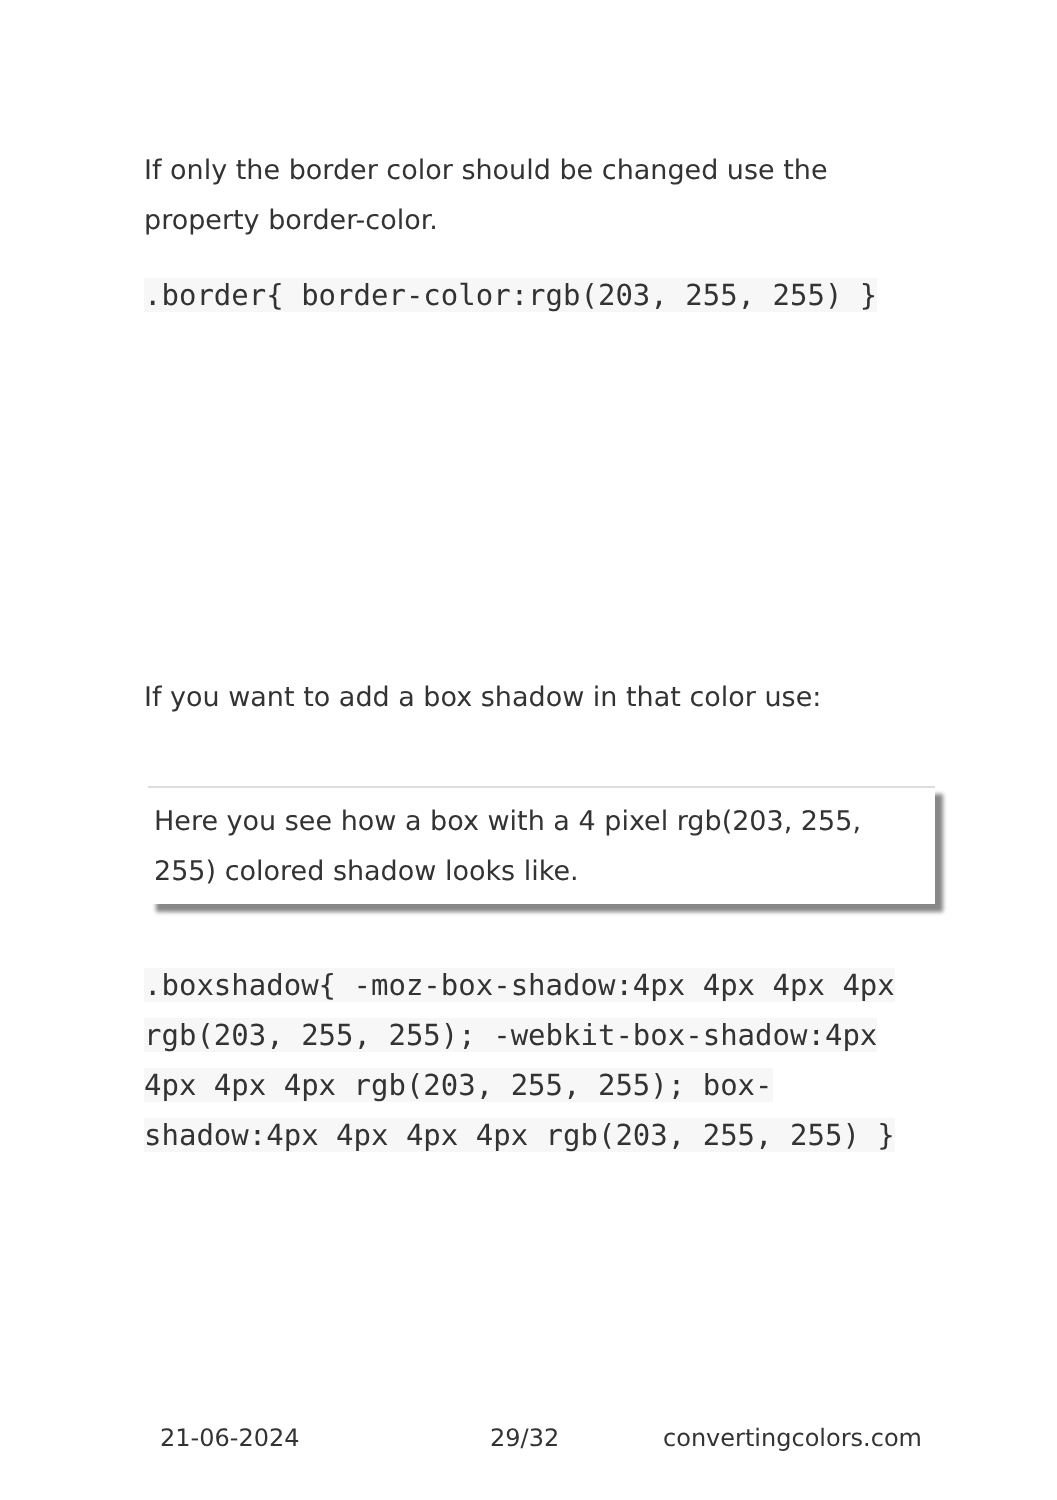If only the border color should be changed use the property border-color.
.border{ border-color:rgb(203, 255, 255) }
If you want to add a box shadow in that color use:
Here you see how a box with a 4 pixel rgb(203, 255, 255) colored shadow looks like.
.boxshadow{ -moz-box-shadow:4px 4px 4px 4px rgb(203, 255, 255); -webkit-box-shadow:4px 4px 4px 4px rgb(203, 255, 255); box-shadow:4px 4px 4px 4px rgb(203, 255, 255) }
21-06-2024 29/32 convertingcolors.com